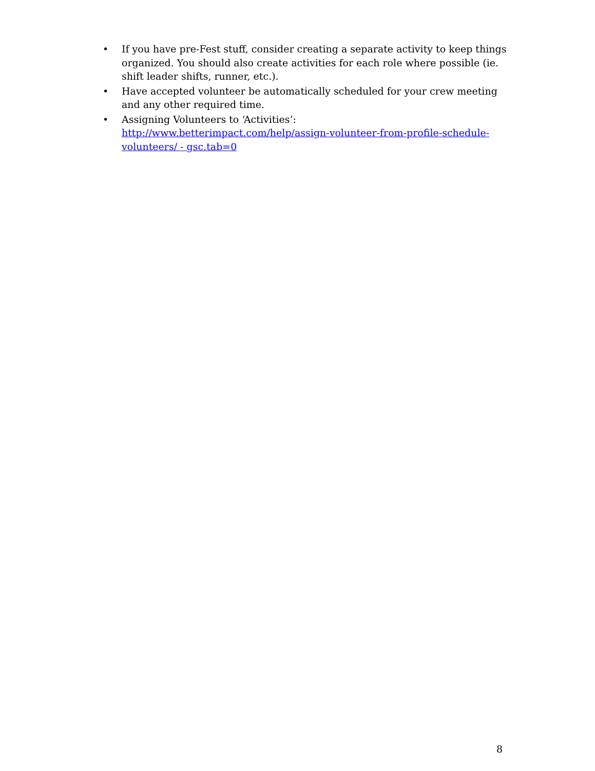• If you have pre-Fest stuff, consider creating a separate activity to keep things organized. You should also create activities for each role where possible (ie. shift leader shifts, runner, etc.).
• Have accepted volunteer be automatically scheduled for your crew meeting and any other required time.
• Assigning Volunteers to ‘Activities’:
http://www.betterimpact.com/help/assign-volunteer-from-profile-schedule-volunteers/ - gsc.tab=0
8